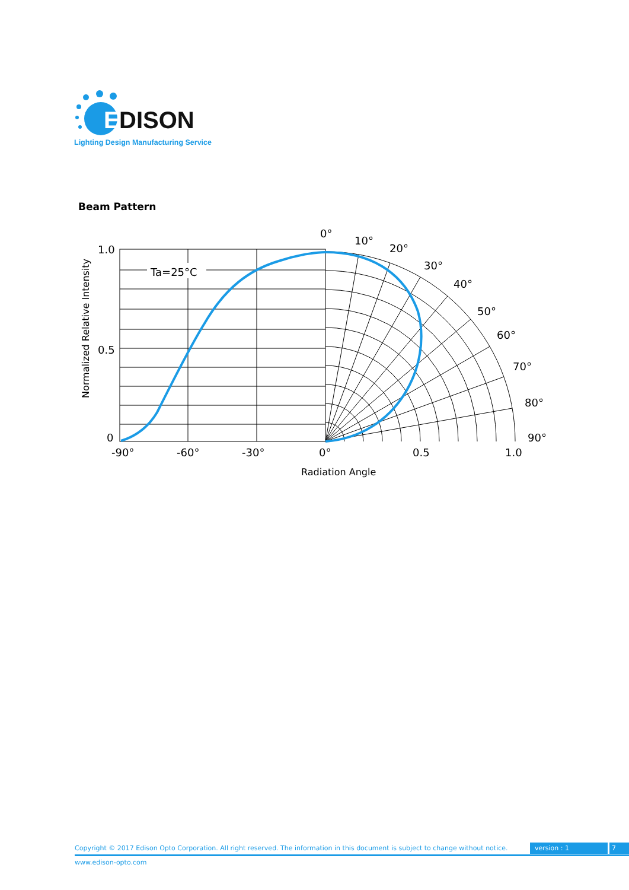E
DISON
Lighting Design Manufacturing Service
Beam Pattern
Ta=25°C
1.0
0.5
0
-90°
-60°
-30°
0°
0.5
1.0
0°
10°
20°
30°
40°
50°
60°
70°
80°
90°
Radiation Angle
Normalized Relative Intensity
Copyright © 2017 Edison Opto Corporation. All right reserved. The information in this document is subject to change without notice. version : 1 7
www.edison-opto.com